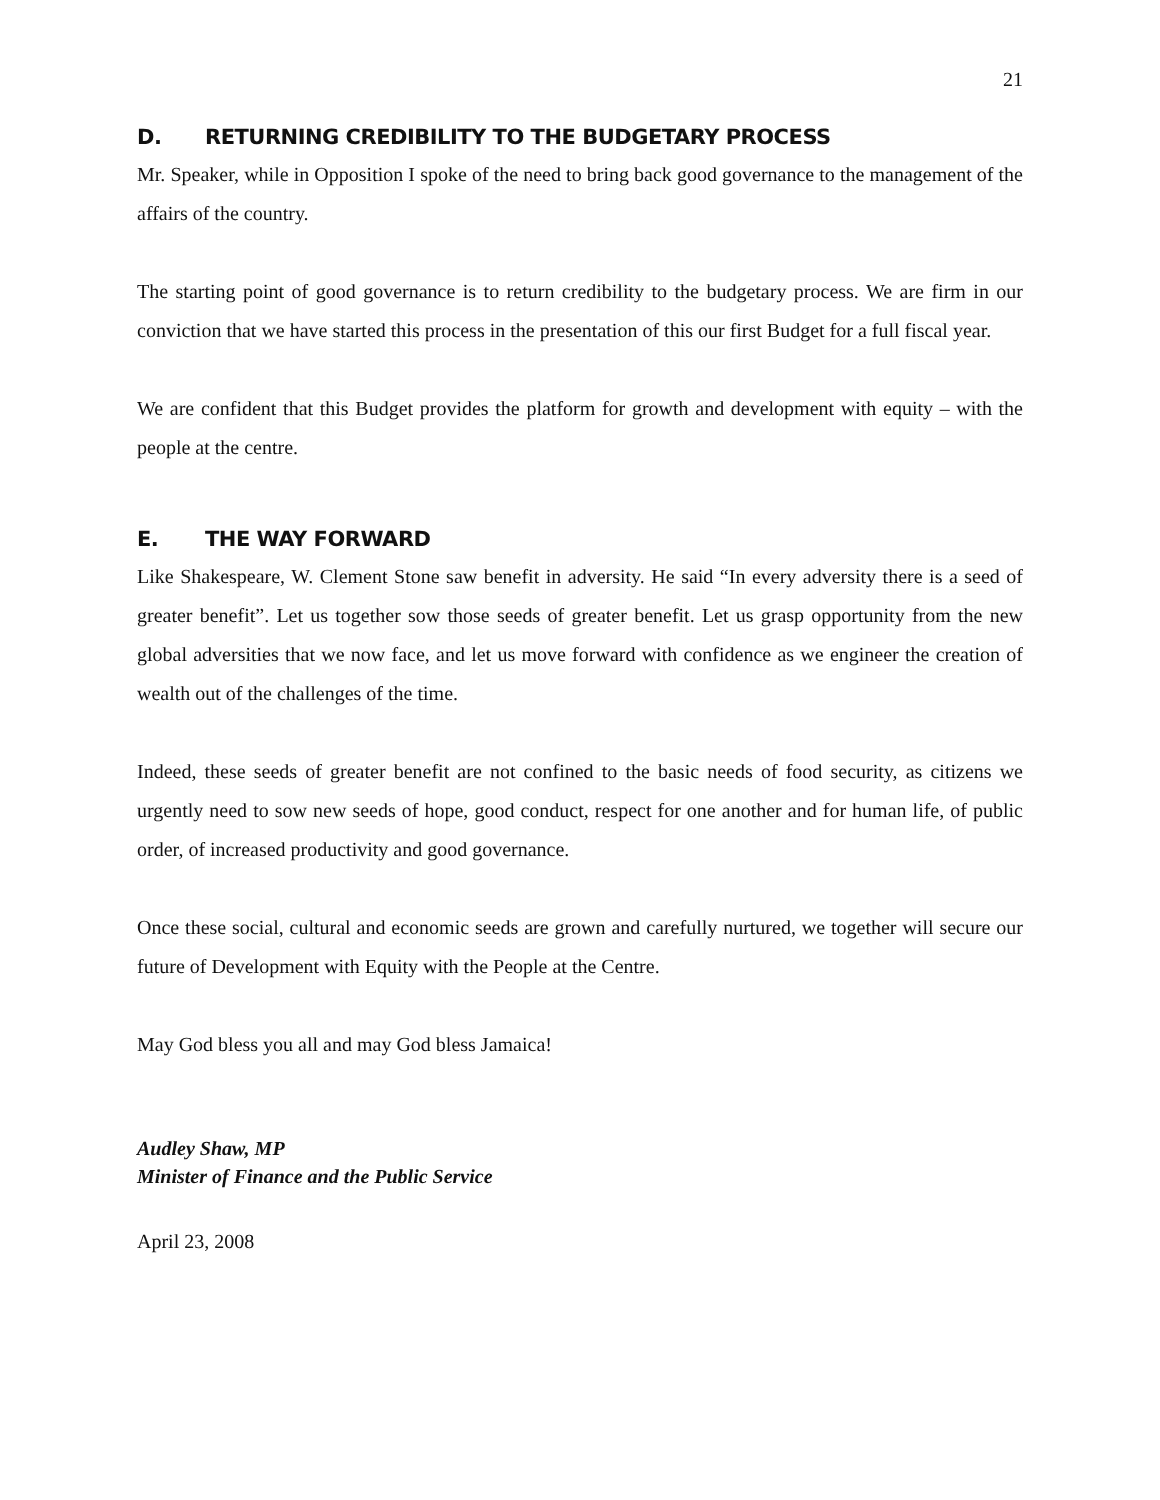21
D. RETURNING CREDIBILITY TO THE BUDGETARY PROCESS
Mr. Speaker, while in Opposition I spoke of the need to bring back good governance to the management of the affairs of the country.
The starting point of good governance is to return credibility to the budgetary process. We are firm in our conviction that we have started this process in the presentation of this our first Budget for a full fiscal year.
We are confident that this Budget provides the platform for growth and development with equity – with the people at the centre.
E. THE WAY FORWARD
Like Shakespeare, W. Clement Stone saw benefit in adversity. He said “In every adversity there is a seed of greater benefit”. Let us together sow those seeds of greater benefit. Let us grasp opportunity from the new global adversities that we now face, and let us move forward with confidence as we engineer the creation of wealth out of the challenges of the time.
Indeed, these seeds of greater benefit are not confined to the basic needs of food security, as citizens we urgently need to sow new seeds of hope, good conduct, respect for one another and for human life, of public order, of increased productivity and good governance.
Once these social, cultural and economic seeds are grown and carefully nurtured, we together will secure our future of Development with Equity with the People at the Centre.
May God bless you all and may God bless Jamaica!
Audley Shaw, MP
Minister of Finance and the Public Service
April 23, 2008